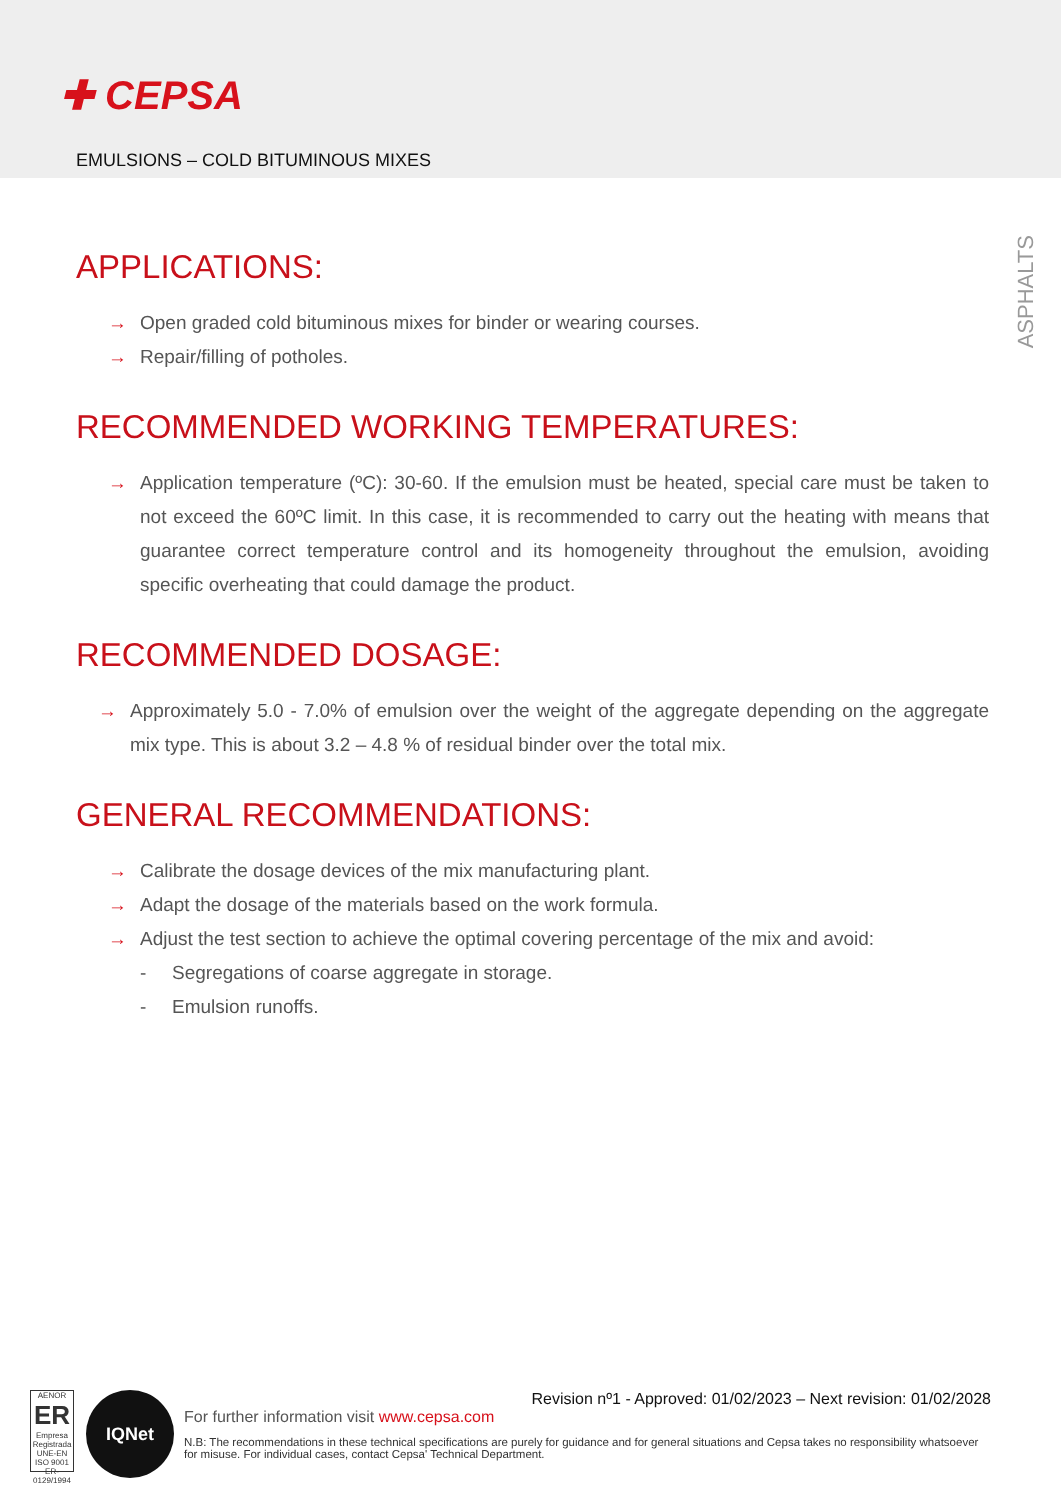✚ CEPSA
EMULSIONS – COLD BITUMINOUS MIXES
ASPHALTS
APPLICATIONS:
→ Open graded cold bituminous mixes for binder or wearing courses.
→ Repair/filling of potholes.
RECOMMENDED WORKING TEMPERATURES:
→ Application temperature (ºC): 30-60. If the emulsion must be heated, special care must be taken to not exceed the 60ºC limit. In this case, it is recommended to carry out the heating with means that guarantee correct temperature control and its homogeneity throughout the emulsion, avoiding specific overheating that could damage the product.
RECOMMENDED DOSAGE:
→ Approximately 5.0 - 7.0% of emulsion over the weight of the aggregate depending on the aggregate mix type. This is about 3.2 – 4.8 % of residual binder over the total mix.
GENERAL RECOMMENDATIONS:
→ Calibrate the dosage devices of the mix manufacturing plant.
→ Adapt the dosage of the materials based on the work formula.
→ Adjust the test section to achieve the optimal covering percentage of the mix and avoid:
- Segregations of coarse aggregate in storage.
- Emulsion runoffs.
AENOR
ER
Empresa Registrada
UNE-EN ISO 9001
ER-0129/1994
IQNet
Revision nº1 - Approved: 01/02/2023 – Next revision: 01/02/2028
For further information visit www.cepsa.com
N.B: The recommendations in these technical specifications are purely for guidance and for general situations and Cepsa takes no responsibility whatsoever for misuse. For individual cases, contact Cepsa' Technical Department.